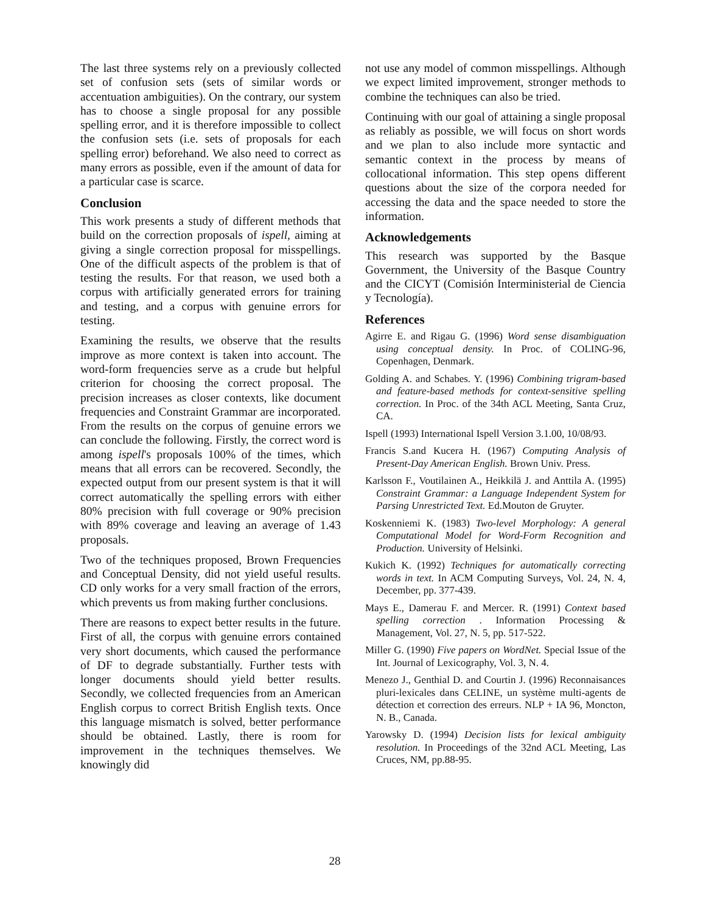The last three systems rely on a previously collected set of confusion sets (sets of similar words or accentuation ambiguities). On the contrary, our system has to choose a single proposal for any possible spelling error, and it is therefore impossible to collect the confusion sets (i.e. sets of proposals for each spelling error) beforehand. We also need to correct as many errors as possible, even if the amount of data for a particular case is scarce.
Conclusion
This work presents a study of different methods that build on the correction proposals of ispell, aiming at giving a single correction proposal for misspellings. One of the difficult aspects of the problem is that of testing the results. For that reason, we used both a corpus with artificially generated errors for training and testing, and a corpus with genuine errors for testing.
Examining the results, we observe that the results improve as more context is taken into account. The word-form frequencies serve as a crude but helpful criterion for choosing the correct proposal. The precision increases as closer contexts, like document frequencies and Constraint Grammar are incorporated. From the results on the corpus of genuine errors we can conclude the following. Firstly, the correct word is among ispell's proposals 100% of the times, which means that all errors can be recovered. Secondly, the expected output from our present system is that it will correct automatically the spelling errors with either 80% precision with full coverage or 90% precision with 89% coverage and leaving an average of 1.43 proposals.
Two of the techniques proposed, Brown Frequencies and Conceptual Density, did not yield useful results. CD only works for a very small fraction of the errors, which prevents us from making further conclusions.
There are reasons to expect better results in the future. First of all, the corpus with genuine errors contained very short documents, which caused the performance of DF to degrade substantially. Further tests with longer documents should yield better results. Secondly, we collected frequencies from an American English corpus to correct British English texts. Once this language mismatch is solved, better performance should be obtained. Lastly, there is room for improvement in the techniques themselves. We knowingly did
not use any model of common misspellings. Although we expect limited improvement, stronger methods to combine the techniques can also be tried.
Continuing with our goal of attaining a single proposal as reliably as possible, we will focus on short words and we plan to also include more syntactic and semantic context in the process by means of collocational information. This step opens different questions about the size of the corpora needed for accessing the data and the space needed to store the information.
Acknowledgements
This research was supported by the Basque Government, the University of the Basque Country and the CICYT (Comisión Interministerial de Ciencia y Tecnología).
References
Agirre E. and Rigau G. (1996) Word sense disambiguation using conceptual density. In Proc. of COLING-96, Copenhagen, Denmark.
Golding A. and Schabes. Y. (1996) Combining trigram-based and feature-based methods for context-sensitive spelling correction. In Proc. of the 34th ACL Meeting, Santa Cruz, CA.
Ispell (1993) International Ispell Version 3.1.00, 10/08/93.
Francis S.and Kucera H. (1967) Computing Analysis of Present-Day American English. Brown Univ. Press.
Karlsson F., Voutilainen A., Heikkilä J. and Anttila A. (1995) Constraint Grammar: a Language Independent System for Parsing Unrestricted Text. Ed.Mouton de Gruyter.
Koskenniemi K. (1983) Two-level Morphology: A general Computational Model for Word-Form Recognition and Production. University of Helsinki.
Kukich K. (1992) Techniques for automatically correcting words in text. In ACM Computing Surveys, Vol. 24, N. 4, December, pp. 377-439.
Mays E., Damerau F. and Mercer. R. (1991) Context based spelling correction . Information Processing & Management, Vol. 27, N. 5, pp. 517-522.
Miller G. (1990) Five papers on WordNet. Special Issue of the Int. Journal of Lexicography, Vol. 3, N. 4.
Menezo J., Genthial D. and Courtin J. (1996) Reconnaisances pluri-lexicales dans CELINE, un système multi-agents de détection et correction des erreurs. NLP + IA 96, Moncton, N. B., Canada.
Yarowsky D. (1994) Decision lists for lexical ambiguity resolution. In Proceedings of the 32nd ACL Meeting, Las Cruces, NM, pp.88-95.
28